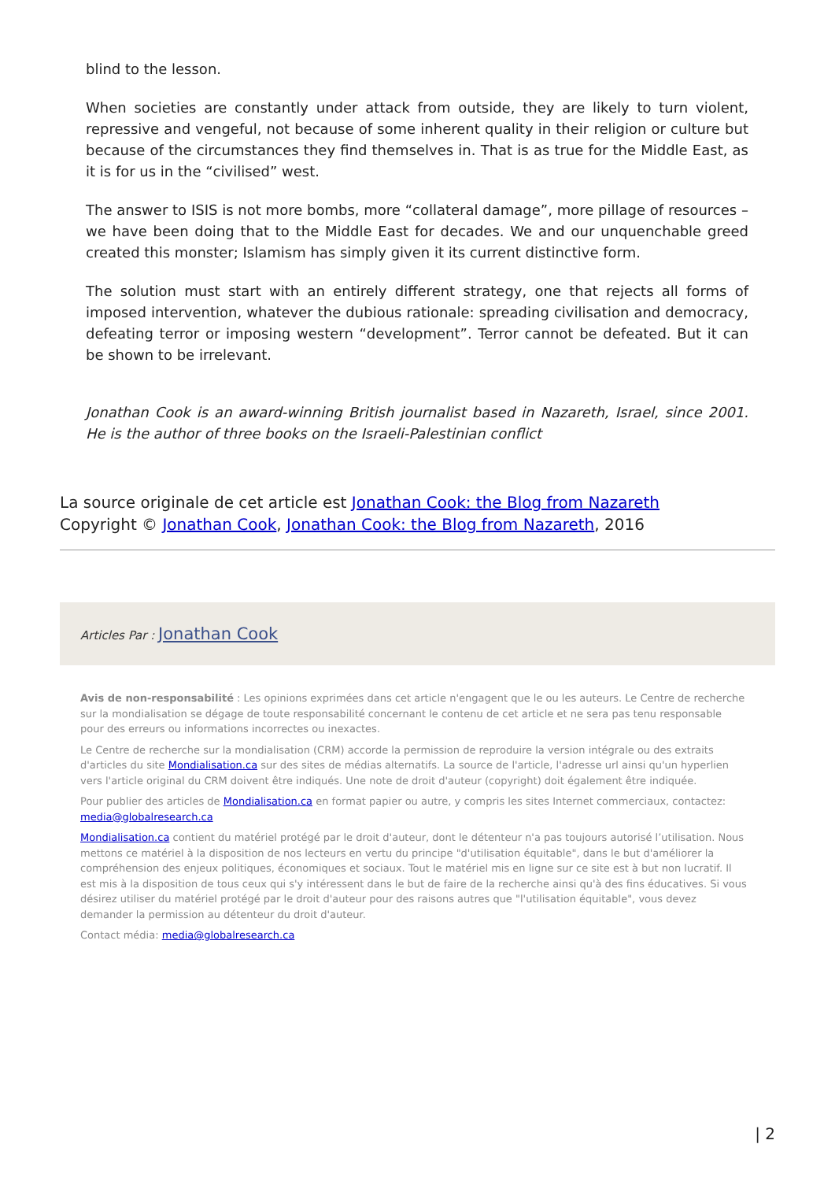blind to the lesson.
When societies are constantly under attack from outside, they are likely to turn violent, repressive and vengeful, not because of some inherent quality in their religion or culture but because of the circumstances they find themselves in. That is as true for the Middle East, as it is for us in the “civilised” west.
The answer to ISIS is not more bombs, more “collateral damage”, more pillage of resources – we have been doing that to the Middle East for decades. We and our unquenchable greed created this monster; Islamism has simply given it its current distinctive form.
The solution must start with an entirely different strategy, one that rejects all forms of imposed intervention, whatever the dubious rationale: spreading civilisation and democracy, defeating terror or imposing western “development”. Terror cannot be defeated. But it can be shown to be irrelevant.
Jonathan Cook is an award-winning British journalist based in Nazareth, Israel, since 2001. He is the author of three books on the Israeli-Palestinian conflict
La source originale de cet article est Jonathan Cook: the Blog from Nazareth
Copyright © Jonathan Cook, Jonathan Cook: the Blog from Nazareth, 2016
Articles Par : Jonathan Cook
Avis de non-responsabilité : Les opinions exprimées dans cet article n'engagent que le ou les auteurs. Le Centre de recherche sur la mondialisation se dégage de toute responsabilité concernant le contenu de cet article et ne sera pas tenu responsable pour des erreurs ou informations incorrectes ou inexactes.
Le Centre de recherche sur la mondialisation (CRM) accorde la permission de reproduire la version intégrale ou des extraits d'articles du site Mondialisation.ca sur des sites de médias alternatifs. La source de l'article, l'adresse url ainsi qu'un hyperlien vers l'article original du CRM doivent être indiqués. Une note de droit d'auteur (copyright) doit également être indiquée.
Pour publier des articles de Mondialisation.ca en format papier ou autre, y compris les sites Internet commerciaux, contactez: media@globalresearch.ca
Mondialisation.ca contient du matériel protégé par le droit d'auteur, dont le détenteur n'a pas toujours autorisé l’utilisation. Nous mettons ce matériel à la disposition de nos lecteurs en vertu du principe "d'utilisation équitable", dans le but d'améliorer la compréhension des enjeux politiques, économiques et sociaux. Tout le matériel mis en ligne sur ce site est à but non lucratif. Il est mis à la disposition de tous ceux qui s'y intéressent dans le but de faire de la recherche ainsi qu'à des fins éducatives. Si vous désirez utiliser du matériel protégé par le droit d'auteur pour des raisons autres que "l'utilisation équitable", vous devez demander la permission au détenteur du droit d'auteur.
Contact média: media@globalresearch.ca
| 2